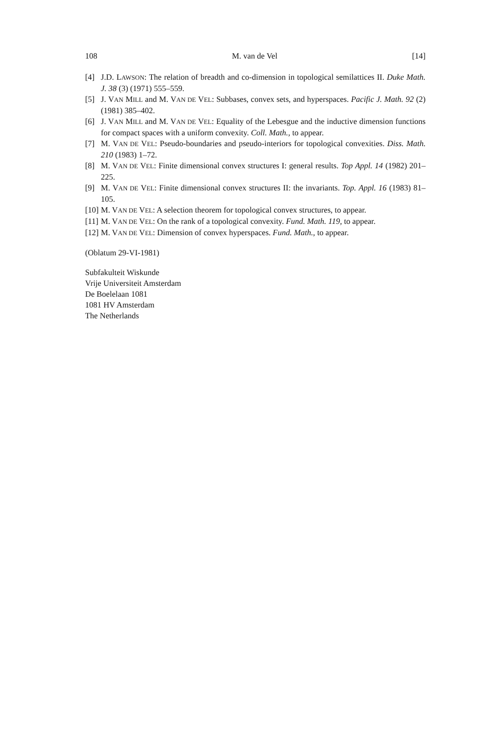108 M. van de Vel [14]
[4] J.D. LAWSON: The relation of breadth and co-dimension in topological semilattices II. Duke Math. J. 38 (3) (1971) 555–559.
[5] J. VAN MILL and M. VAN DE VEL: Subbases, convex sets, and hyperspaces. Pacific J. Math. 92 (2) (1981) 385–402.
[6] J. VAN MILL and M. VAN DE VEL: Equality of the Lebesgue and the inductive dimension functions for compact spaces with a uniform convexity. Coll. Math., to appear.
[7] M. VAN DE VEL: Pseudo-boundaries and pseudo-interiors for topological convexities. Diss. Math. 210 (1983) 1–72.
[8] M. VAN DE VEL: Finite dimensional convex structures I: general results. Top Appl. 14 (1982) 201–225.
[9] M. VAN DE VEL: Finite dimensional convex structures II: the invariants. Top. Appl. 16 (1983) 81–105.
[10] M. VAN DE VEL: A selection theorem for topological convex structures, to appear.
[11] M. VAN DE VEL: On the rank of a topological convexity. Fund. Math. 119, to appear.
[12] M. VAN DE VEL: Dimension of convex hyperspaces. Fund. Math., to appear.
(Oblatum 29-VI-1981)
Subfakulteit Wiskunde
Vrije Universiteit Amsterdam
De Boelelaan 1081
1081 HV Amsterdam
The Netherlands